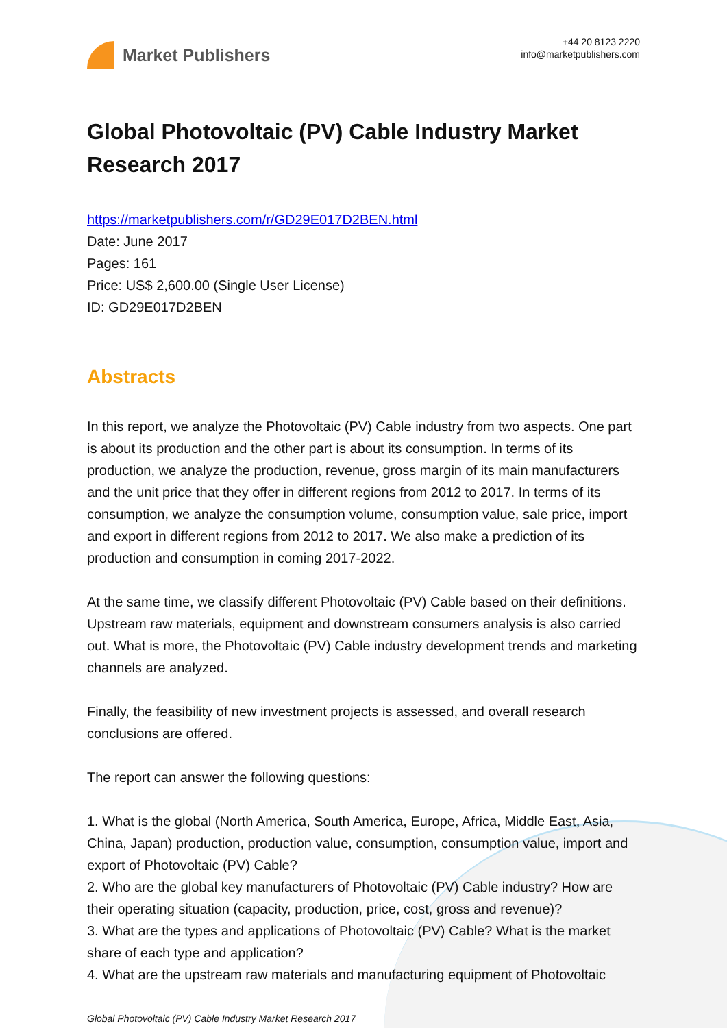Market Publishers
+44 20 8123 2220
info@marketpublishers.com
Global Photovoltaic (PV) Cable Industry Market Research 2017
https://marketpublishers.com/r/GD29E017D2BEN.html
Date: June 2017
Pages: 161
Price: US$ 2,600.00 (Single User License)
ID: GD29E017D2BEN
Abstracts
In this report, we analyze the Photovoltaic (PV) Cable industry from two aspects. One part is about its production and the other part is about its consumption. In terms of its production, we analyze the production, revenue, gross margin of its main manufacturers and the unit price that they offer in different regions from 2012 to 2017. In terms of its consumption, we analyze the consumption volume, consumption value, sale price, import and export in different regions from 2012 to 2017. We also make a prediction of its production and consumption in coming 2017-2022.
At the same time, we classify different Photovoltaic (PV) Cable based on their definitions. Upstream raw materials, equipment and downstream consumers analysis is also carried out. What is more, the Photovoltaic (PV) Cable industry development trends and marketing channels are analyzed.
Finally, the feasibility of new investment projects is assessed, and overall research conclusions are offered.
The report can answer the following questions:
1. What is the global (North America, South America, Europe, Africa, Middle East, Asia, China, Japan) production, production value, consumption, consumption value, import and export of Photovoltaic (PV) Cable?
2. Who are the global key manufacturers of Photovoltaic (PV) Cable industry? How are their operating situation (capacity, production, price, cost, gross and revenue)?
3. What are the types and applications of Photovoltaic (PV) Cable? What is the market share of each type and application?
4. What are the upstream raw materials and manufacturing equipment of Photovoltaic
Global Photovoltaic (PV) Cable Industry Market Research 2017